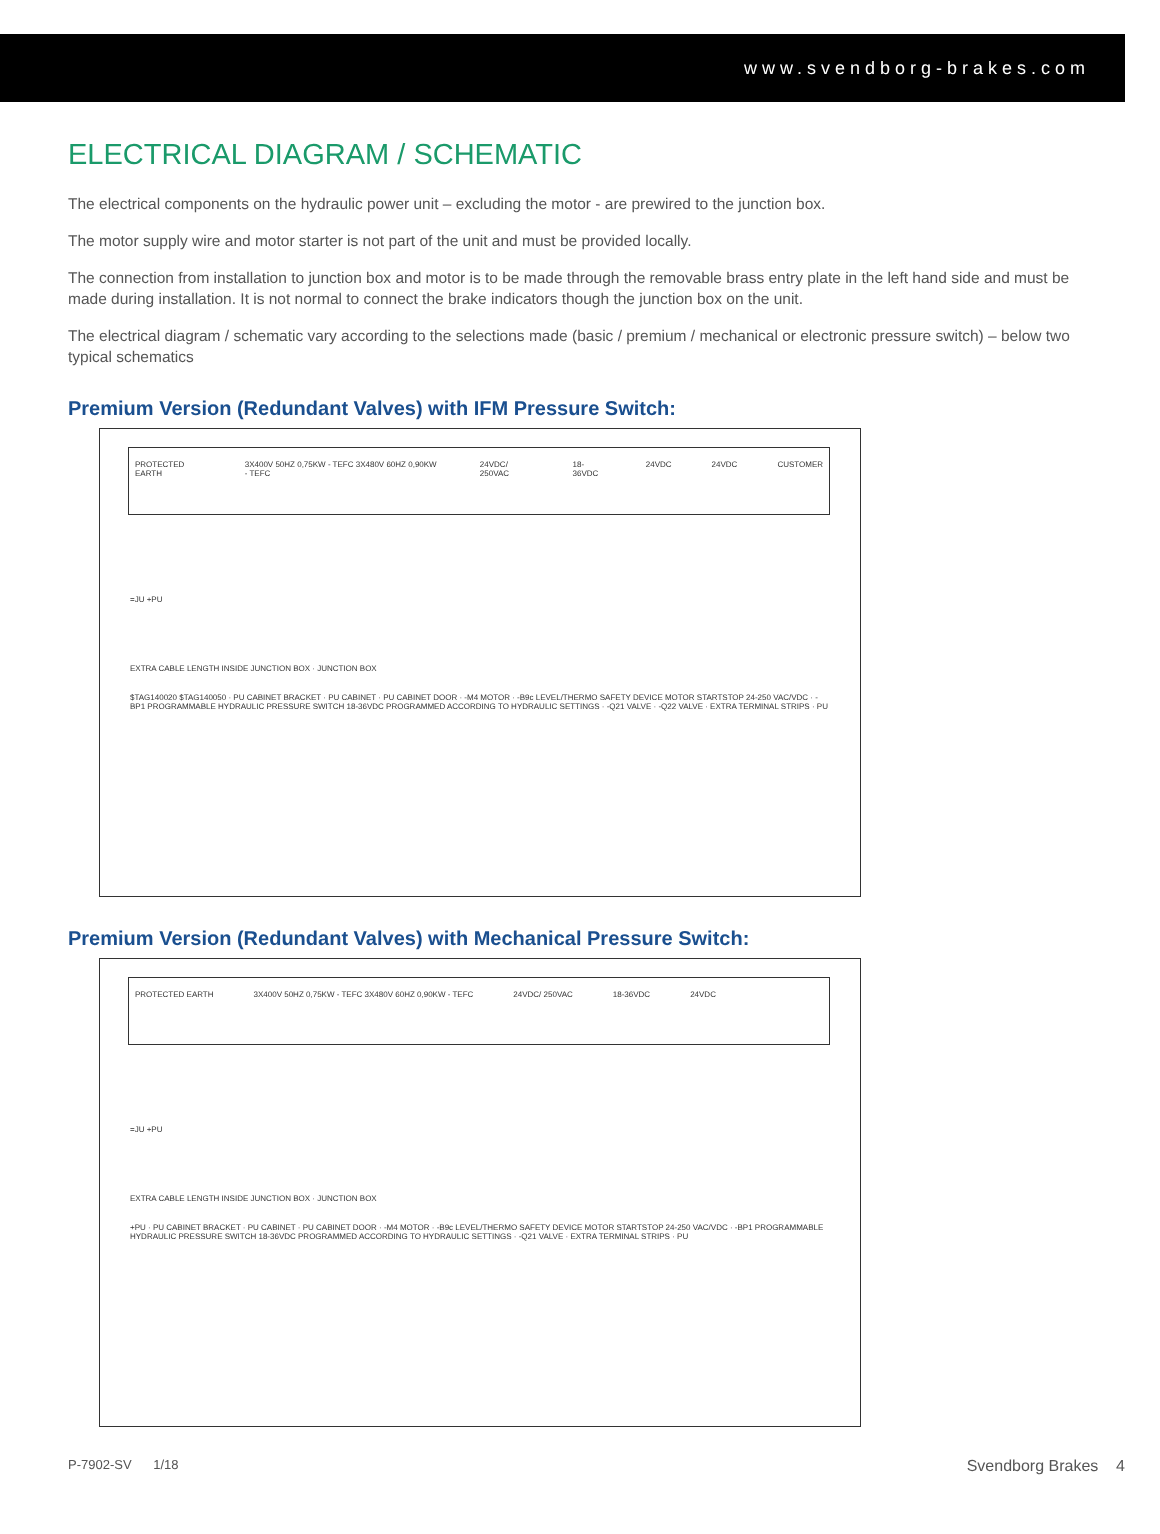www.svendborg-brakes.com
ELECTRICAL DIAGRAM / SCHEMATIC
The electrical components on the hydraulic power unit – excluding the motor - are prewired to the junction box.
The motor supply wire and motor starter is not part of the unit and must be provided locally.
The connection from installation to junction box and motor is to be made through the removable brass entry plate in the left hand side and must be made during installation. It is not normal to connect the brake indicators though the junction box on the unit.
The electrical diagram / schematic vary according to the selections made (basic / premium / mechanical or electronic pressure switch) – below two typical schematics
Premium Version (Redundant Valves) with IFM Pressure Switch:
PROTECTED EARTH 3X400V 50HZ 0,75KW - TEFC 3X480V 60HZ 0,90KW - TEFC 24VDC/ 250VAC 18-36VDC 24VDC 24VDC CUSTOMER
=JU +PU
EXTRA CABLE LENGTH INSIDE JUNCTION BOX · JUNCTION BOX
$TAG140020 $TAG140050 · PU CABINET BRACKET · PU CABINET · PU CABINET DOOR · -M4 MOTOR · -B9c LEVEL/THERMO SAFETY DEVICE MOTOR STARTSTOP 24-250 VAC/VDC · -BP1 PROGRAMMABLE HYDRAULIC PRESSURE SWITCH 18-36VDC PROGRAMMED ACCORDING TO HYDRAULIC SETTINGS · -Q21 VALVE · -Q22 VALVE · EXTRA TERMINAL STRIPS · PU
Premium Version (Redundant Valves) with Mechanical Pressure Switch:
PROTECTED EARTH 3X400V 50HZ 0,75KW - TEFC 3X480V 60HZ 0,90KW - TEFC 24VDC/ 250VAC 18-36VDC 24VDC
=JU +PU
EXTRA CABLE LENGTH INSIDE JUNCTION BOX · JUNCTION BOX
+PU · PU CABINET BRACKET · PU CABINET · PU CABINET DOOR · -M4 MOTOR · -B9c LEVEL/THERMO SAFETY DEVICE MOTOR STARTSTOP 24-250 VAC/VDC · -BP1 PROGRAMMABLE HYDRAULIC PRESSURE SWITCH 18-36VDC PROGRAMMED ACCORDING TO HYDRAULIC SETTINGS · -Q21 VALVE · EXTRA TERMINAL STRIPS · PU
P-7902-SV 1/18 Svendborg Brakes 4